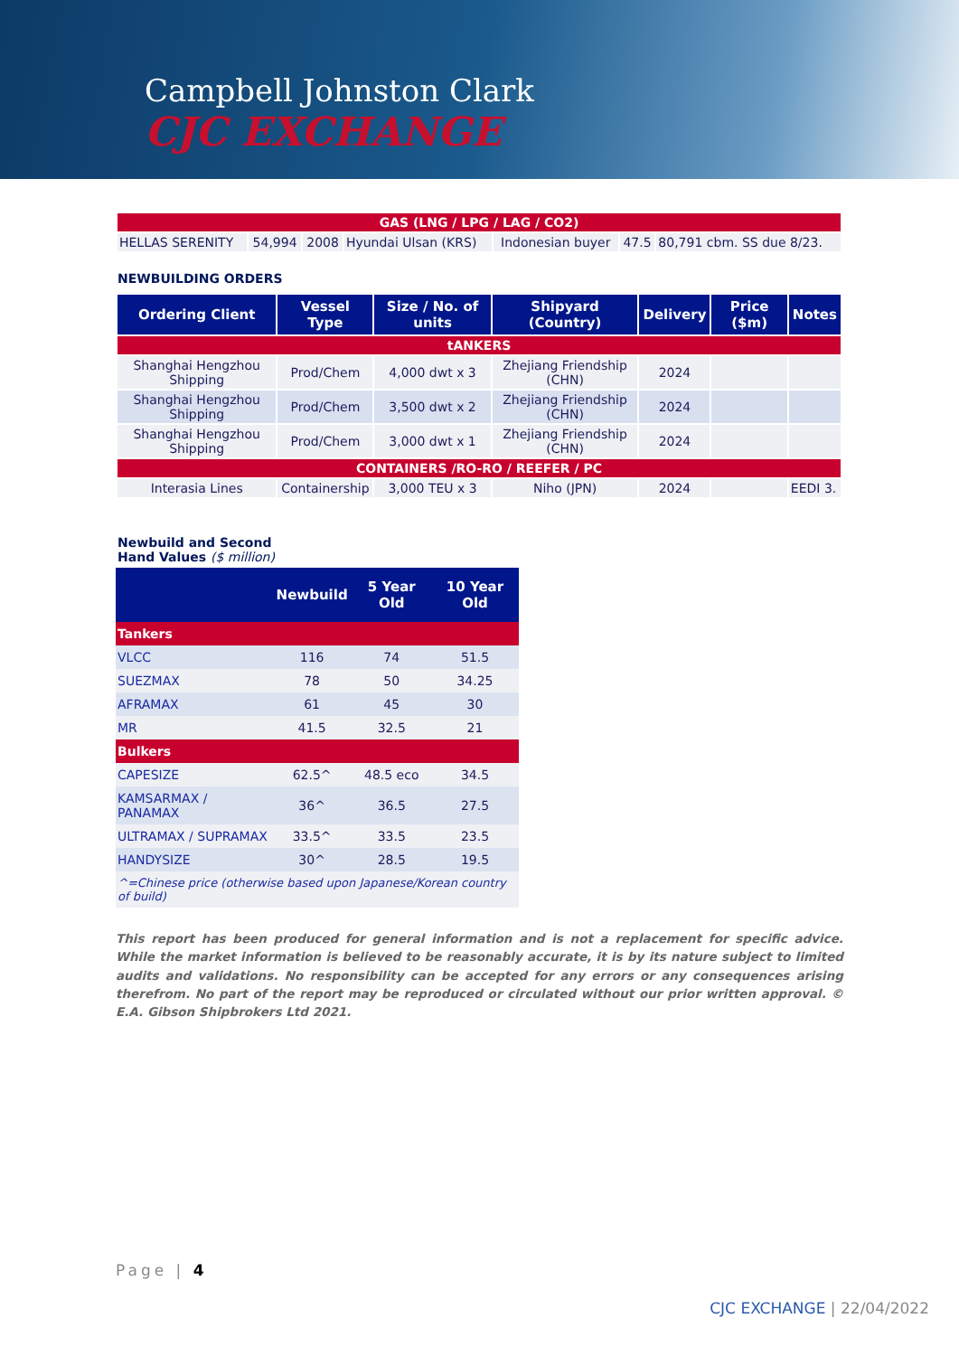Campbell Johnston Clark
CJC EXCHANGE
| GAS (LNG / LPG / LAG / CO2) | | | | | | |
| HELLAS SERENITY | 54,994 | 2008 | Hyundai Ulsan (KRS) | Indonesian buyer | 47.5 | 80,791 cbm. SS due 8/23. |
NEWBUILDING ORDERS
| Ordering Client | Vessel Type | Size / No. of units | Shipyard (Country) | Delivery | Price ($m) | Notes |
| --- | --- | --- | --- | --- | --- | --- |
| tANKERS | | | | | | |
| Shanghai Hengzhou Shipping | Prod/Chem | 4,000 dwt x 3 | Zhejiang Friendship (CHN) | 2024 | | |
| Shanghai Hengzhou Shipping | Prod/Chem | 3,500 dwt x 2 | Zhejiang Friendship (CHN) | 2024 | | |
| Shanghai Hengzhou Shipping | Prod/Chem | 3,000 dwt x 1 | Zhejiang Friendship (CHN) | 2024 | | |
| CONTAINERS /RO-RO / REEFER / PC | | | | | | |
| Interasia Lines | Containership | 3,000 TEU x 3 | Niho (JPN) | 2024 | | EEDI 3. |
Newbuild and Second
Hand Values ($ million)
| | Newbuild | 5 Year Old | 10 Year Old |
| --- | --- | --- | --- |
| Tankers | | | |
| VLCC | 116 | 74 | 51.5 |
| SUEZMAX | 78 | 50 | 34.25 |
| AFRAMAX | 61 | 45 | 30 |
| MR | 41.5 | 32.5 | 21 |
| Bulkers | | | |
| CAPESIZE | 62.5^ | 48.5 eco | 34.5 |
| KAMSARMAX / PANAMAX | 36^ | 36.5 | 27.5 |
| ULTRAMAX / SUPRAMAX | 33.5^ | 33.5 | 23.5 |
| HANDYSIZE | 30^ | 28.5 | 19.5 |
| ^=Chinese price (otherwise based upon Japanese/Korean country of build) | | | |
This report has been produced for general information and is not a replacement for specific advice. While the market information is believed to be reasonably accurate, it is by its nature subject to limited audits and validations. No responsibility can be accepted for any errors or any consequences arising therefrom. No part of the report may be reproduced or circulated without our prior written approval. © E.A. Gibson Shipbrokers Ltd 2021.
Page | 4
CJC EXCHANGE | 22/04/2022